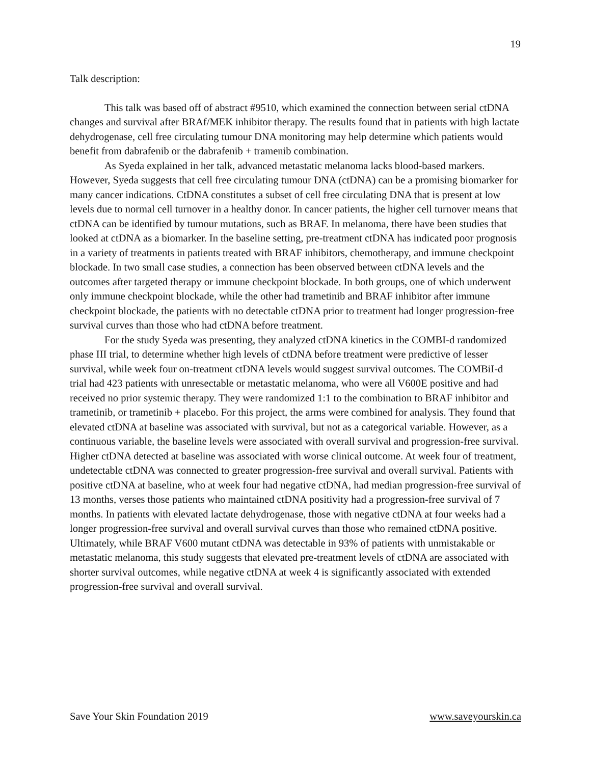19
Talk description:
This talk was based off of abstract #9510, which examined the connection between serial ctDNA changes and survival after BRAf/MEK inhibitor therapy. The results found that in patients with high lactate dehydrogenase, cell free circulating tumour DNA monitoring may help determine which patients would benefit from dabrafenib or the dabrafenib + tramenib combination.
As Syeda explained in her talk, advanced metastatic melanoma lacks blood-based markers. However, Syeda suggests that cell free circulating tumour DNA (ctDNA) can be a promising biomarker for many cancer indications. CtDNA constitutes a subset of cell free circulating DNA that is present at low levels due to normal cell turnover in a healthy donor. In cancer patients, the higher cell turnover means that ctDNA can be identified by tumour mutations, such as BRAF. In melanoma, there have been studies that looked at ctDNA as a biomarker. In the baseline setting, pre-treatment ctDNA has indicated poor prognosis in a variety of treatments in patients treated with BRAF inhibitors, chemotherapy, and immune checkpoint blockade. In two small case studies, a connection has been observed between ctDNA levels and the outcomes after targeted therapy or immune checkpoint blockade. In both groups, one of which underwent only immune checkpoint blockade, while the other had trametinib and BRAF inhibitor after immune checkpoint blockade, the patients with no detectable ctDNA prior to treatment had longer progression-free survival curves than those who had ctDNA before treatment.
For the study Syeda was presenting, they analyzed ctDNA kinetics in the COMBI-d randomized phase III trial, to determine whether high levels of ctDNA before treatment were predictive of lesser survival, while week four on-treatment ctDNA levels would suggest survival outcomes. The COMBiI-d trial had 423 patients with unresectable or metastatic melanoma, who were all V600E positive and had received no prior systemic therapy. They were randomized 1:1 to the combination to BRAF inhibitor and trametinib, or trametinib + placebo. For this project, the arms were combined for analysis. They found that elevated ctDNA at baseline was associated with survival, but not as a categorical variable. However, as a continuous variable, the baseline levels were associated with overall survival and progression-free survival. Higher ctDNA detected at baseline was associated with worse clinical outcome. At week four of treatment, undetectable ctDNA was connected to greater progression-free survival and overall survival. Patients with positive ctDNA at baseline, who at week four had negative ctDNA, had median progression-free survival of 13 months, verses those patients who maintained ctDNA positivity had a progression-free survival of 7 months. In patients with elevated lactate dehydrogenase, those with negative ctDNA at four weeks had a longer progression-free survival and overall survival curves than those who remained ctDNA positive. Ultimately, while BRAF V600 mutant ctDNA was detectable in 93% of patients with unmistakable or metastatic melanoma, this study suggests that elevated pre-treatment levels of ctDNA are associated with shorter survival outcomes, while negative ctDNA at week 4 is significantly associated with extended progression-free survival and overall survival.
Save Your Skin Foundation 2019 www.saveyourskin.ca